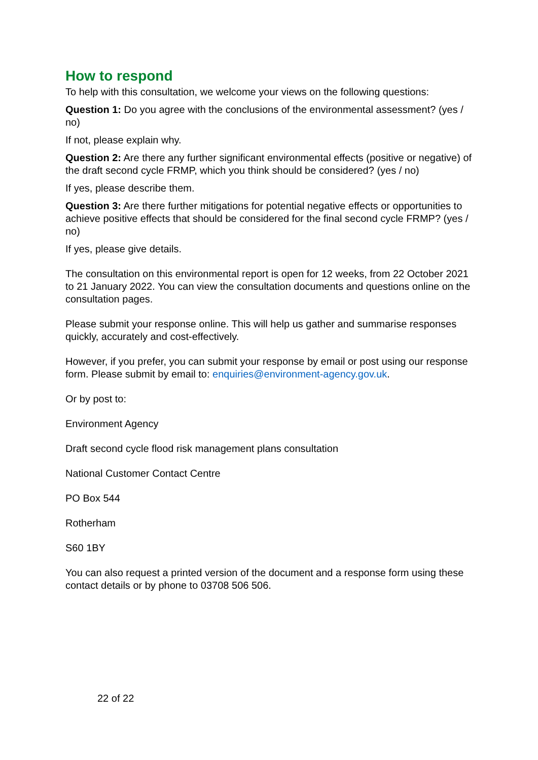How to respond
To help with this consultation, we welcome your views on the following questions:
Question 1: Do you agree with the conclusions of the environmental assessment? (yes / no)
If not, please explain why.
Question 2: Are there any further significant environmental effects (positive or negative) of the draft second cycle FRMP, which you think should be considered? (yes / no)
If yes, please describe them.
Question 3: Are there further mitigations for potential negative effects or opportunities to achieve positive effects that should be considered for the final second cycle FRMP? (yes / no)
If yes, please give details.
The consultation on this environmental report is open for 12 weeks, from 22 October 2021 to 21 January 2022. You can view the consultation documents and questions online on the consultation pages.
Please submit your response online. This will help us gather and summarise responses quickly, accurately and cost-effectively.
However, if you prefer, you can submit your response by email or post using our response form. Please submit by email to: enquiries@environment-agency.gov.uk.
Or by post to:
Environment Agency
Draft second cycle flood risk management plans consultation
National Customer Contact Centre
PO Box 544
Rotherham
S60 1BY
You can also request a printed version of the document and a response form using these contact details or by phone to 03708 506 506.
22 of 22